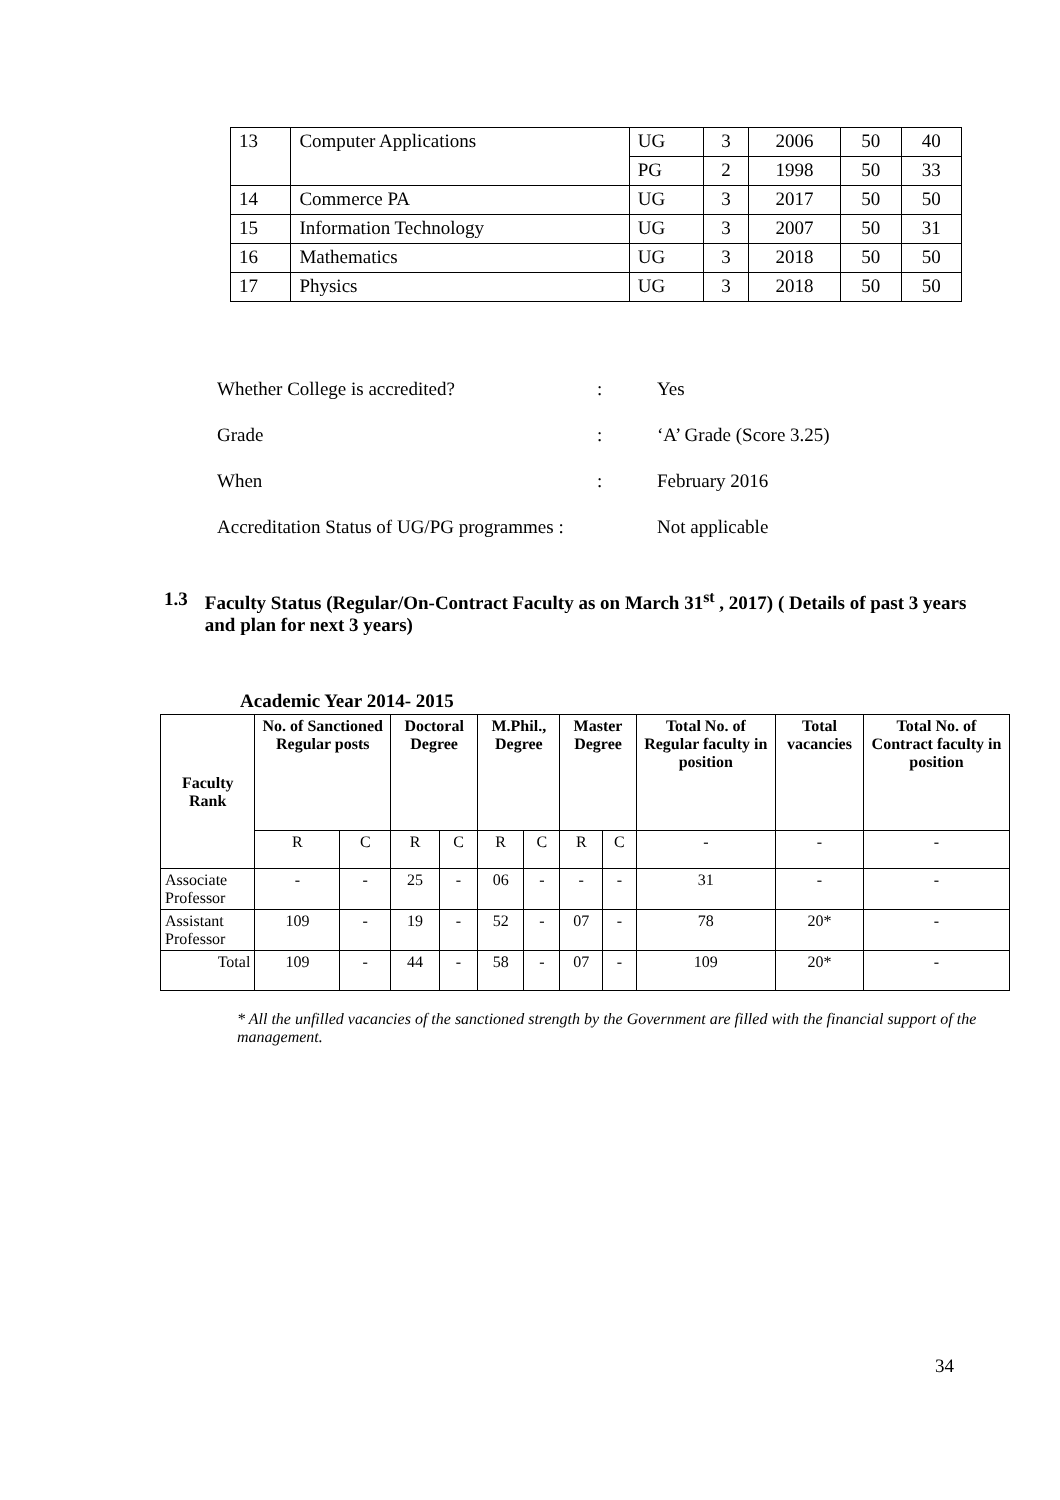| 13 | Computer Applications | UG | 3 | 2006 | 50 | 40 |
| | | PG | 2 | 1998 | 50 | 33 |
| 14 | Commerce PA | UG | 3 | 2017 | 50 | 50 |
| 15 | Information Technology | UG | 3 | 2007 | 50 | 31 |
| 16 | Mathematics | UG | 3 | 2018 | 50 | 50 |
| 17 | Physics | UG | 3 | 2018 | 50 | 50 |
Whether College is accredited?: Yes
Grade: ‘A’ Grade (Score 3.25)
When: February 2016
Accreditation Status of UG/PG programmes : Not applicable
1.3 Faculty Status (Regular/On-Contract Faculty as on March 31<sup>st</sup> , 2017) ( Details of past 3 years and plan for next 3 years)
Academic Year 2014- 2015
| Faculty Rank | No. of Sanctioned Regular posts | | Doctoral Degree | | M.Phil., Degree | | Master Degree | | Total No. of Regular faculty in position | Total vacancies | Total No. of Contract faculty in position |
| --- | --- | --- | --- | --- | --- | --- | --- | --- | --- | --- | --- |
| | R | C | R | C | R | C | R | C | - | - | - |
| Associate Professor | - | - | 25 | - | 06 | - | - | - | 31 | - | - |
| Assistant Professor | 109 | - | 19 | - | 52 | - | 07 | - | 78 | 20* | - |
| Total | 109 | - | 44 | - | 58 | - | 07 | - | 109 | 20* | - |
* All the unfilled vacancies of the sanctioned strength by the Government are filled with the financial support of the management.
34